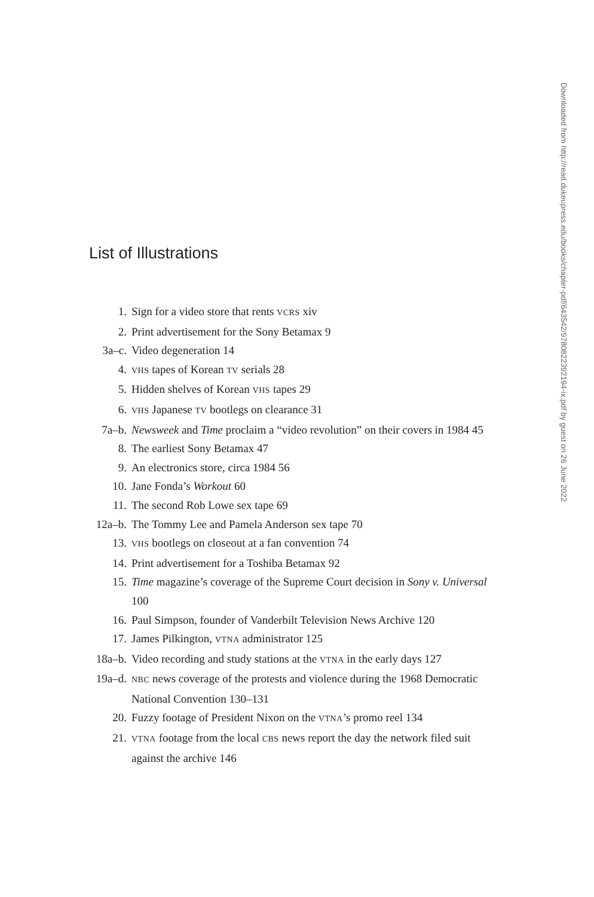List of Illustrations
1. Sign for a video store that rents VCRS xiv
2. Print advertisement for the Sony Betamax 9
3a–c. Video degeneration 14
4. VHS tapes of Korean TV serials 28
5. Hidden shelves of Korean VHS tapes 29
6. VHS Japanese TV bootlegs on clearance 31
7a–b. Newsweek and Time proclaim a “video revolution” on their covers in 1984 45
8. The earliest Sony Betamax 47
9. An electronics store, circa 1984 56
10. Jane Fonda’s Workout 60
11. The second Rob Lowe sex tape 69
12a–b. The Tommy Lee and Pamela Anderson sex tape 70
13. VHS bootlegs on closeout at a fan convention 74
14. Print advertisement for a Toshiba Betamax 92
15. Time magazine’s coverage of the Supreme Court decision in Sony v. Universal 100
16. Paul Simpson, founder of Vanderbilt Television News Archive 120
17. James Pilkington, VTNA administrator 125
18a–b. Video recording and study stations at the VTNA in the early days 127
19a–d. NBC news coverage of the protests and violence during the 1968 Democratic National Convention 130–131
20. Fuzzy footage of President Nixon on the VTNA’s promo reel 134
21. VTNA footage from the local CBS news report the day the network filed suit against the archive 146
Downloaded from http://read.dukeupress.edu/books/chapter-pdf/643542/9780822392194-ix.pdf by guest on 26 June 2022